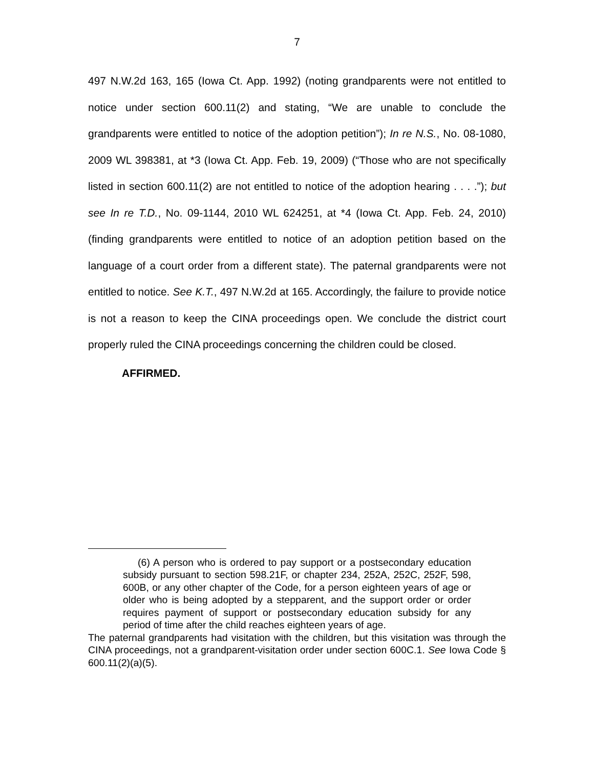7
497 N.W.2d 163, 165 (Iowa Ct. App. 1992) (noting grandparents were not entitled to notice under section 600.11(2) and stating, “We are unable to conclude the grandparents were entitled to notice of the adoption petition”); In re N.S., No. 08-1080, 2009 WL 398381, at *3 (Iowa Ct. App. Feb. 19, 2009) (“Those who are not specifically listed in section 600.11(2) are not entitled to notice of the adoption hearing . . . .”); but see In re T.D., No. 09-1144, 2010 WL 624251, at *4 (Iowa Ct. App. Feb. 24, 2010) (finding grandparents were entitled to notice of an adoption petition based on the language of a court order from a different state). The paternal grandparents were not entitled to notice. See K.T., 497 N.W.2d at 165. Accordingly, the failure to provide notice is not a reason to keep the CINA proceedings open. We conclude the district court properly ruled the CINA proceedings concerning the children could be closed.
AFFIRMED.
(6) A person who is ordered to pay support or a postsecondary education subsidy pursuant to section 598.21F, or chapter 234, 252A, 252C, 252F, 598, 600B, or any other chapter of the Code, for a person eighteen years of age or older who is being adopted by a stepparent, and the support order or order requires payment of support or postsecondary education subsidy for any period of time after the child reaches eighteen years of age.
The paternal grandparents had visitation with the children, but this visitation was through the CINA proceedings, not a grandparent-visitation order under section 600C.1. See Iowa Code § 600.11(2)(a)(5).